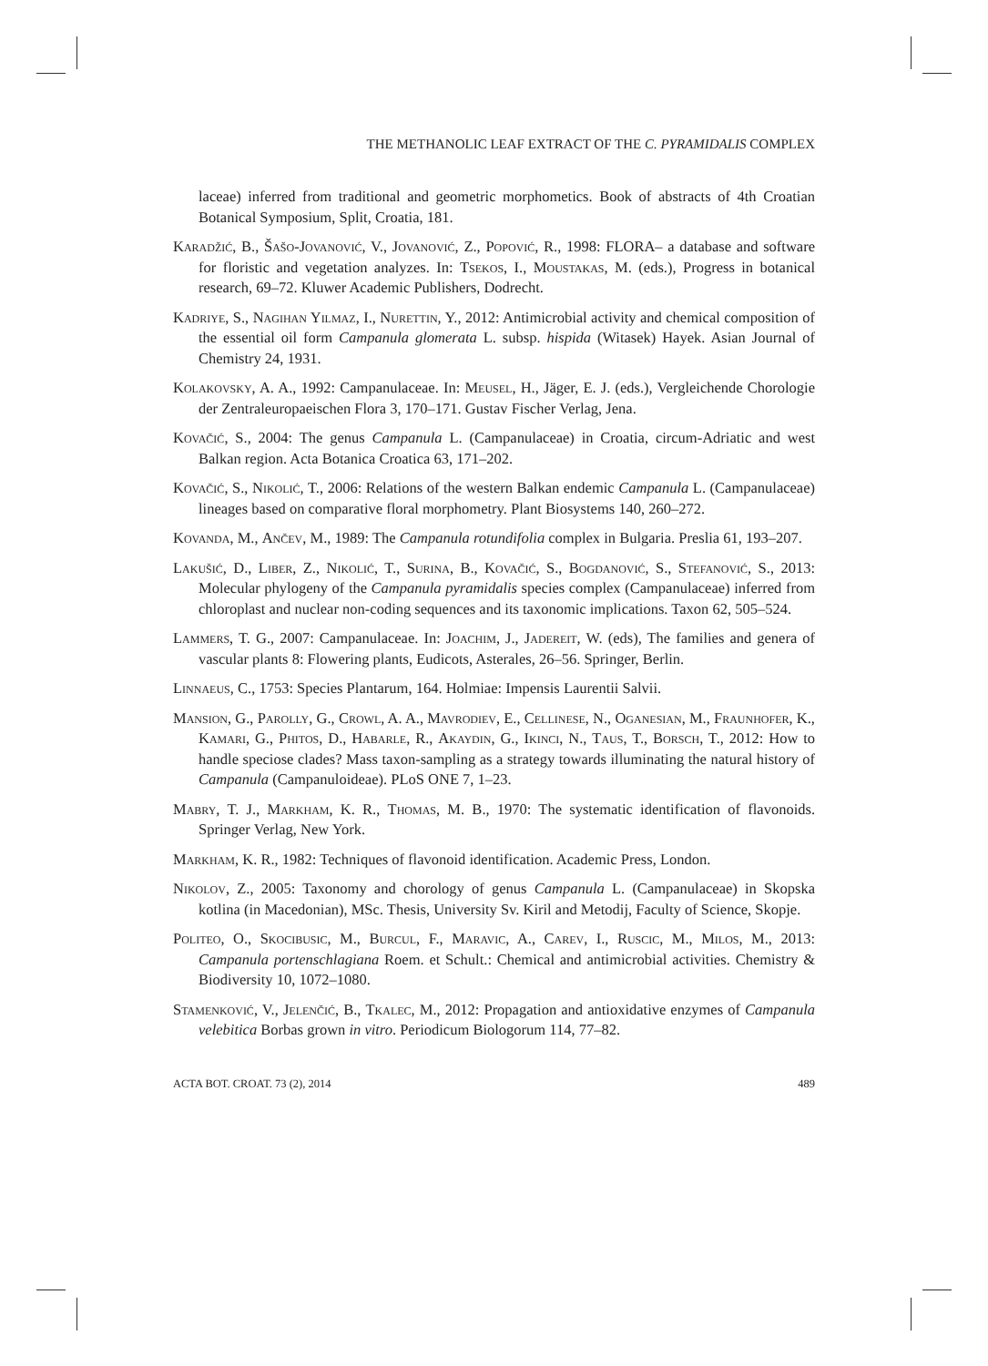THE METHANOLIC LEAF EXTRACT OF THE C. PYRAMIDALIS COMPLEX
laceae) inferred from traditional and geometric morphometics. Book of abstracts of 4th Croatian Botanical Symposium, Split, Croatia, 181.
Karadžić, B., Šašo-Jovanović, V., Jovanović, Z., Popović, R., 1998: FLORA– a database and software for floristic and vegetation analyzes. In: Tsekos, I., Moustakas, M. (eds.), Progress in botanical research, 69–72. Kluwer Academic Publishers, Dodrecht.
Kadriye, S., Nagihan Yilmaz, I., Nurettin, Y., 2012: Antimicrobial activity and chemical composition of the essential oil form Campanula glomerata L. subsp. hispida (Witasek) Hayek. Asian Journal of Chemistry 24, 1931.
Kolakovsky, A. A., 1992: Campanulaceae. In: Meusel, H., Jäger, E. J. (eds.), Vergleichende Chorologie der Zentraleuropaeischen Flora 3, 170–171. Gustav Fischer Verlag, Jena.
Kovačić, S., 2004: The genus Campanula L. (Campanulaceae) in Croatia, circum-Adriatic and west Balkan region. Acta Botanica Croatica 63, 171–202.
Kovačić, S., Nikolić, T., 2006: Relations of the western Balkan endemic Campanula L. (Campanulaceae) lineages based on comparative floral morphometry. Plant Biosystems 140, 260–272.
Kovanda, M., Ančev, M., 1989: The Campanula rotundifolia complex in Bulgaria. Preslia 61, 193–207.
Lakušić, D., Liber, Z., Nikolić, T., Surina, B., Kovačić, S., Bogdanović, S., Stefanović, S., 2013: Molecular phylogeny of the Campanula pyramidalis species complex (Campanulaceae) inferred from chloroplast and nuclear non-coding sequences and its taxonomic implications. Taxon 62, 505–524.
Lammers, T. G., 2007: Campanulaceae. In: Joachim, J., Jadereit, W. (eds), The families and genera of vascular plants 8: Flowering plants, Eudicots, Asterales, 26–56. Springer, Berlin.
Linnaeus, C., 1753: Species Plantarum, 164. Holmiae: Impensis Laurentii Salvii.
Mansion, G., Parolly, G., Crowl, A. A., Mavrodiev, E., Cellinese, N., Oganesian, M., Fraunhofer, K., Kamari, G., Phitos, D., Habarle, R., Akaydin, G., Ikinci, N., Taus, T., Borsch, T., 2012: How to handle speciose clades? Mass taxon-sampling as a strategy towards illuminating the natural history of Campanula (Campanuloideae). PLoS ONE 7, 1–23.
Mabry, T. J., Markham, K. R., Thomas, M. B., 1970: The systematic identification of flavonoids. Springer Verlag, New York.
Markham, K. R., 1982: Techniques of flavonoid identification. Academic Press, London.
Nikolov, Z., 2005: Taxonomy and chorology of genus Campanula L. (Campanulaceae) in Skopska kotlina (in Macedonian), MSc. Thesis, University Sv. Kiril and Metodij, Faculty of Science, Skopje.
Politeo, O., Skocibusic, M., Burcul, F., Maravic, A., Carev, I., Ruscic, M., Milos, M., 2013: Campanula portenschlagiana Roem. et Schult.: Chemical and antimicrobial activities. Chemistry & Biodiversity 10, 1072–1080.
Stamenković, V., Jelenčić, B., Tkalec, M., 2012: Propagation and antioxidative enzymes of Campanula velebitica Borbas grown in vitro. Periodicum Biologorum 114, 77–82.
ACTA BOT. CROAT. 73 (2), 2014 489